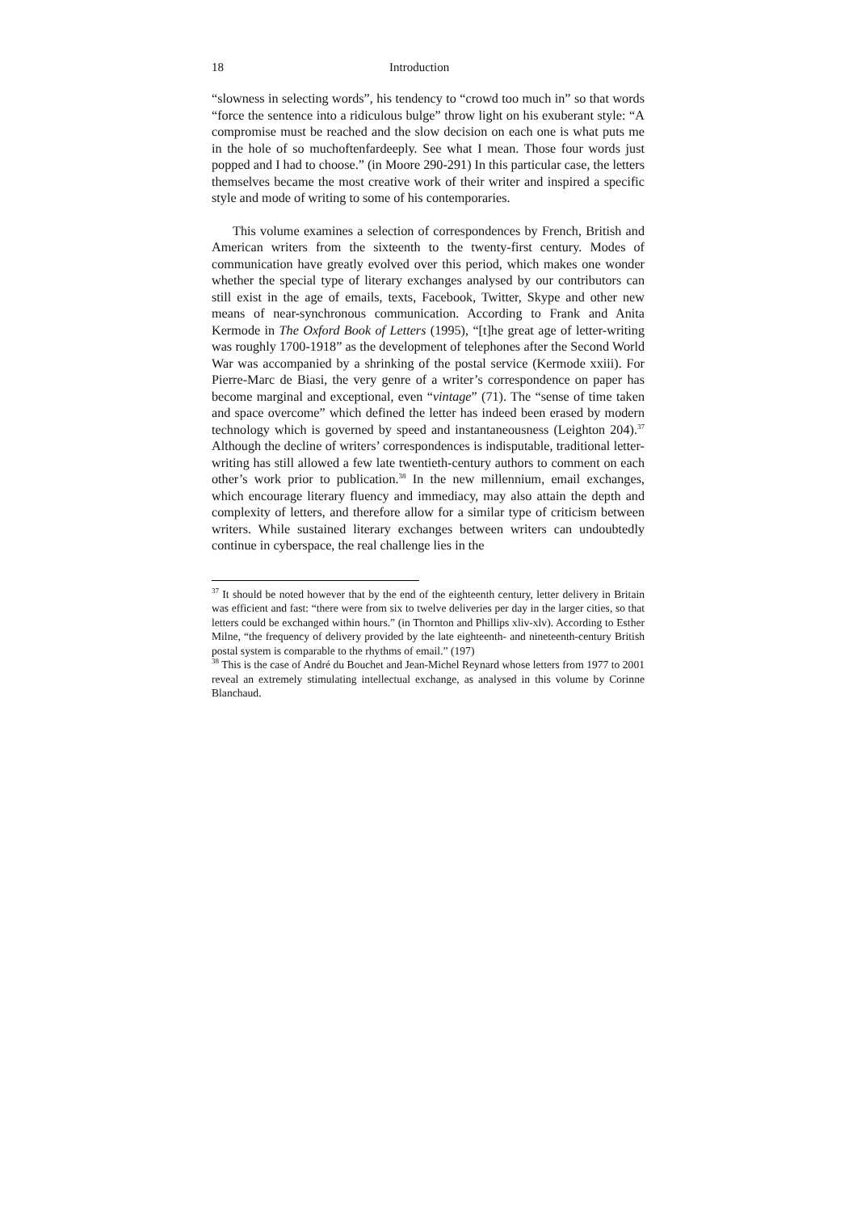18 Introduction
“slowness in selecting words”, his tendency to “crowd too much in” so that words “force the sentence into a ridiculous bulge” throw light on his exuberant style: “A compromise must be reached and the slow decision on each one is what puts me in the hole of so muchoftenfardeeply. See what I mean. Those four words just popped and I had to choose.” (in Moore 290-291) In this particular case, the letters themselves became the most creative work of their writer and inspired a specific style and mode of writing to some of his contemporaries.
This volume examines a selection of correspondences by French, British and American writers from the sixteenth to the twenty-first century. Modes of communication have greatly evolved over this period, which makes one wonder whether the special type of literary exchanges analysed by our contributors can still exist in the age of emails, texts, Facebook, Twitter, Skype and other new means of near-synchronous communication. According to Frank and Anita Kermode in The Oxford Book of Letters (1995), “[t]he great age of letter-writing was roughly 1700-1918” as the development of telephones after the Second World War was accompanied by a shrinking of the postal service (Kermode xxiii). For Pierre-Marc de Biasi, the very genre of a writer’s correspondence on paper has become marginal and exceptional, even “vintage” (71). The “sense of time taken and space overcome” which defined the letter has indeed been erased by modern technology which is governed by speed and instantaneousness (Leighton 204).<sup>37</sup> Although the decline of writers’ correspondences is indisputable, traditional letter-writing has still allowed a few late twentieth-century authors to comment on each other’s work prior to publication.<sup>38</sup> In the new millennium, email exchanges, which encourage literary fluency and immediacy, may also attain the depth and complexity of letters, and therefore allow for a similar type of criticism between writers. While sustained literary exchanges between writers can undoubtedly continue in cyberspace, the real challenge lies in the
<sup>37</sup> It should be noted however that by the end of the eighteenth century, letter delivery in Britain was efficient and fast: “there were from six to twelve deliveries per day in the larger cities, so that letters could be exchanged within hours.” (in Thornton and Phillips xliv-xlv). According to Esther Milne, “the frequency of delivery provided by the late eighteenth- and nineteenth-century British postal system is comparable to the rhythms of email.” (197)
<sup>38</sup> This is the case of André du Bouchet and Jean-Michel Reynard whose letters from 1977 to 2001 reveal an extremely stimulating intellectual exchange, as analysed in this volume by Corinne Blanchaud.